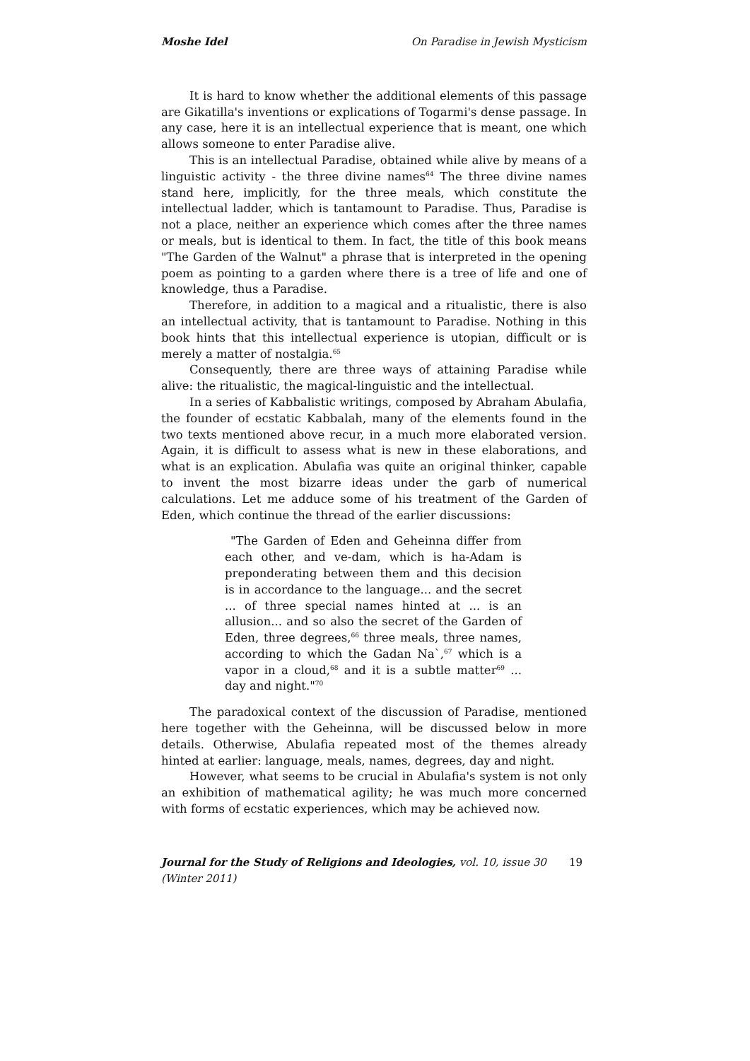Moshe Idel On Paradise in Jewish Mysticism
It is hard to know whether the additional elements of this passage are Gikatilla's inventions or explications of Togarmi's dense passage. In any case, here it is an intellectual experience that is meant, one which allows someone to enter Paradise alive.
This is an intellectual Paradise, obtained while alive by means of a linguistic activity - the three divine names<sup>64</sup> The three divine names stand here, implicitly, for the three meals, which constitute the intellectual ladder, which is tantamount to Paradise. Thus, Paradise is not a place, neither an experience which comes after the three names or meals, but is identical to them. In fact, the title of this book means "The Garden of the Walnut" a phrase that is interpreted in the opening poem as pointing to a garden where there is a tree of life and one of knowledge, thus a Paradise.
Therefore, in addition to a magical and a ritualistic, there is also an intellectual activity, that is tantamount to Paradise. Nothing in this book hints that this intellectual experience is utopian, difficult or is merely a matter of nostalgia.<sup>65</sup>
Consequently, there are three ways of attaining Paradise while alive: the ritualistic, the magical-linguistic and the intellectual.
In a series of Kabbalistic writings, composed by Abraham Abulafia, the founder of ecstatic Kabbalah, many of the elements found in the two texts mentioned above recur, in a much more elaborated version. Again, it is difficult to assess what is new in these elaborations, and what is an explication. Abulafia was quite an original thinker, capable to invent the most bizarre ideas under the garb of numerical calculations. Let me adduce some of his treatment of the Garden of Eden, which continue the thread of the earlier discussions:
"The Garden of Eden and Geheinna differ from each other, and ve-dam, which is ha-Adam is preponderating between them and this decision is in accordance to the language... and the secret ... of three special names hinted at ... is an allusion... and so also the secret of the Garden of Eden, three degrees,<sup>66</sup> three meals, three names, according to which the Gadan Na`,<sup>67</sup> which is a vapor in a cloud,<sup>68</sup> and it is a subtle matter<sup>69</sup> ... day and night."<sup>70</sup>
The paradoxical context of the discussion of Paradise, mentioned here together with the Geheinna, will be discussed below in more details. Otherwise, Abulafia repeated most of the themes already hinted at earlier: language, meals, names, degrees, day and night.
However, what seems to be crucial in Abulafia's system is not only an exhibition of mathematical agility; he was much more concerned with forms of ecstatic experiences, which may be achieved now.
Journal for the Study of Religions and Ideologies, vol. 10, issue 30 (Winter 2011) 19